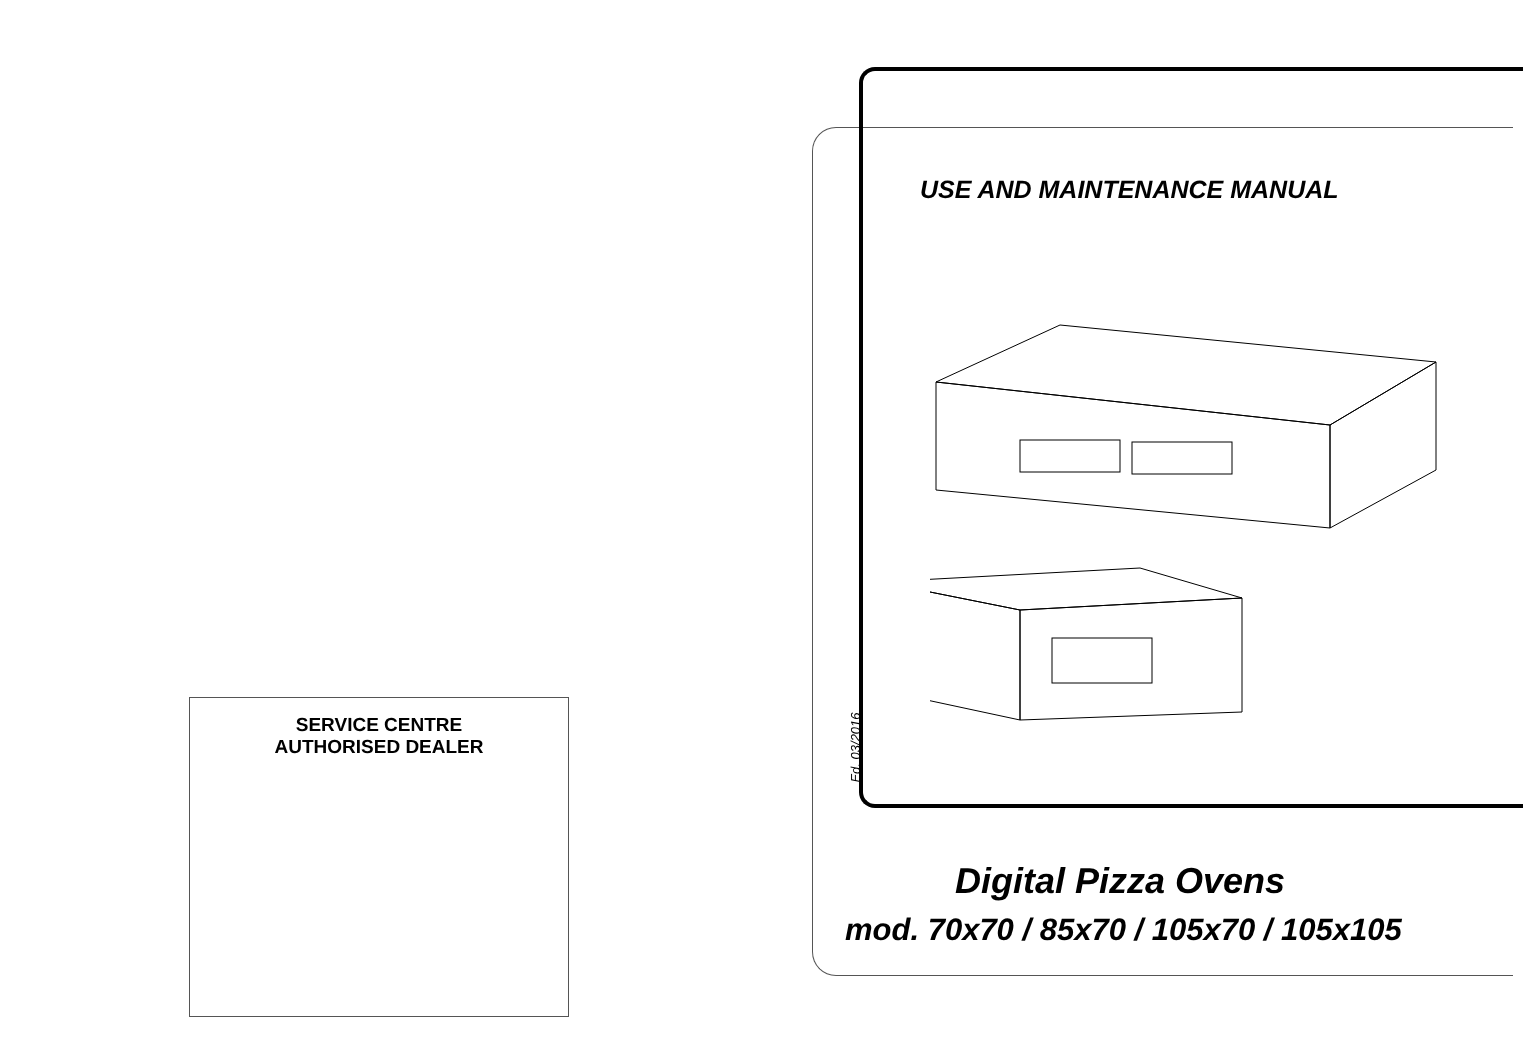SERVICE CENTRE
AUTHORISED DEALER
USE AND MAINTENANCE MANUAL
Ed. 03/2016
Digital Pizza Ovens
mod. 70x70 / 85x70 / 105x70 / 105x105